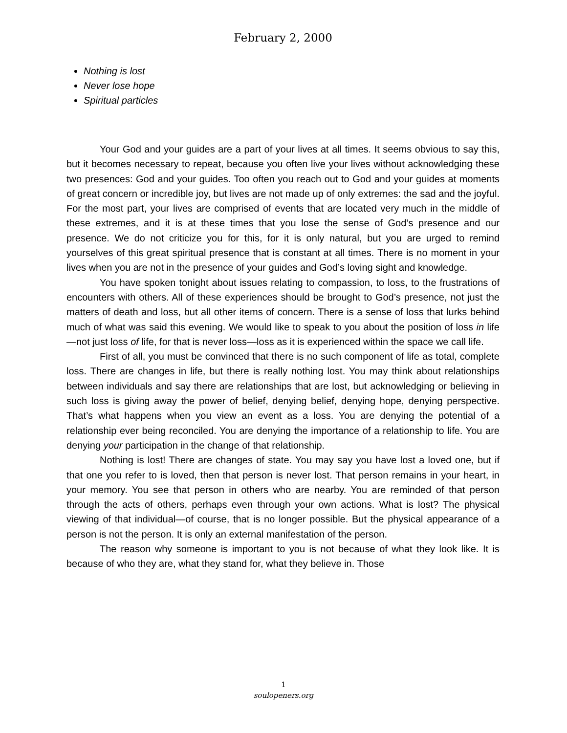February 2, 2000
Nothing is lost
Never lose hope
Spiritual particles
Your God and your guides are a part of your lives at all times. It seems obvious to say this, but it becomes necessary to repeat, because you often live your lives without acknowledging these two presences: God and your guides. Too often you reach out to God and your guides at moments of great concern or incredible joy, but lives are not made up of only extremes: the sad and the joyful. For the most part, your lives are comprised of events that are located very much in the middle of these extremes, and it is at these times that you lose the sense of God’s presence and our presence. We do not criticize you for this, for it is only natural, but you are urged to remind yourselves of this great spiritual presence that is constant at all times. There is no moment in your lives when you are not in the presence of your guides and God’s loving sight and knowledge.
You have spoken tonight about issues relating to compassion, to loss, to the frustrations of encounters with others. All of these experiences should be brought to God’s presence, not just the matters of death and loss, but all other items of concern. There is a sense of loss that lurks behind much of what was said this evening. We would like to speak to you about the position of loss in life—not just loss of life, for that is never loss—loss as it is experienced within the space we call life.
First of all, you must be convinced that there is no such component of life as total, complete loss. There are changes in life, but there is really nothing lost. You may think about relationships between individuals and say there are relationships that are lost, but acknowledging or believing in such loss is giving away the power of belief, denying belief, denying hope, denying perspective. That’s what happens when you view an event as a loss. You are denying the potential of a relationship ever being reconciled. You are denying the importance of a relationship to life. You are denying your participation in the change of that relationship.
Nothing is lost! There are changes of state. You may say you have lost a loved one, but if that one you refer to is loved, then that person is never lost. That person remains in your heart, in your memory. You see that person in others who are nearby. You are reminded of that person through the acts of others, perhaps even through your own actions. What is lost? The physical viewing of that individual—of course, that is no longer possible. But the physical appearance of a person is not the person. It is only an external manifestation of the person.
The reason why someone is important to you is not because of what they look like. It is because of who they are, what they stand for, what they believe in. Those
1
soulopeners.org